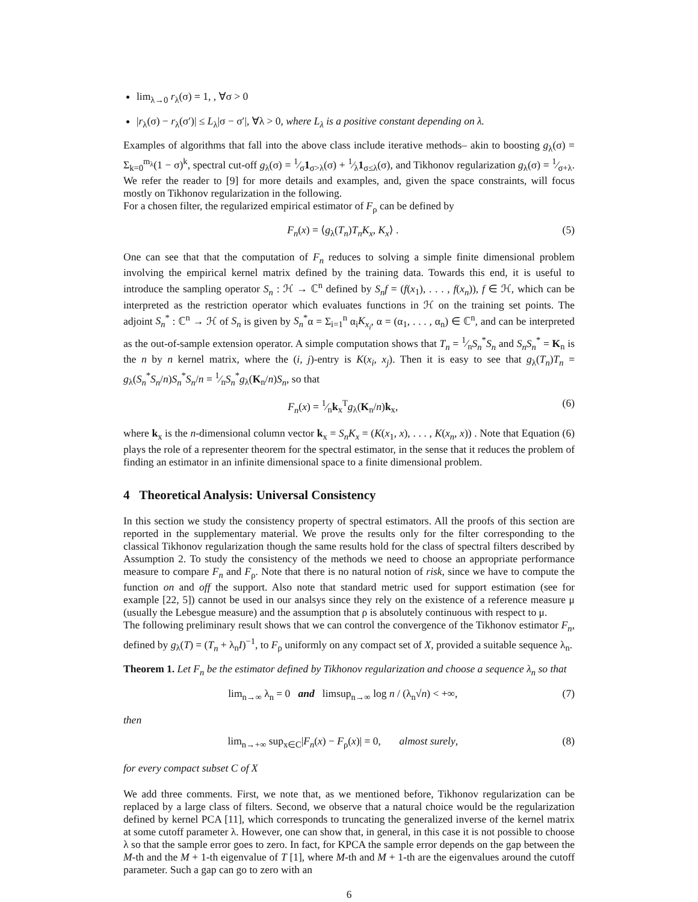lim<sub>λ→0</sub> r<sub>λ</sub>(σ) = 1, , ∀σ > 0
|r<sub>λ</sub>(σ) − r<sub>λ</sub>(σ′)| ≤ L<sub>λ</sub>|σ − σ′|, ∀λ > 0, where L<sub>λ</sub> is a positive constant depending on λ.
Examples of algorithms that fall into the above class include iterative methods– akin to boosting g<sub>λ</sub>(σ) = Σ<sub>k=0</sub><sup>m<sub>λ</sub></sup>(1 − σ)<sup>k</sup>, spectral cut-off g<sub>λ</sub>(σ) = 1⁄σ1<sub>σ>λ</sub>(σ) + 1⁄λ1<sub>σ≤λ</sub>(σ), and Tikhonov regularization g<sub>λ</sub>(σ) = 1⁄σ+λ. We refer the reader to [9] for more details and examples, and, given the space constraints, will focus mostly on Tikhonov regularization in the following.
For a chosen filter, the regularized empirical estimator of F<sub>ρ</sub> can be defined by
F<sub>n</sub>(x) = ⟨g<sub>λ</sub>(T<sub>n</sub>)T<sub>n</sub>K<sub>x</sub>, K<sub>x</sub>⟩ . (5)
One can see that that the computation of F<sub>n</sub> reduces to solving a simple finite dimensional problem involving the empirical kernel matrix defined by the training data. Towards this end, it is useful to introduce the sampling operator S<sub>n</sub> : ℋ → ℂ<sup>n</sup> defined by S<sub>n</sub>f = (f(x<sub>1</sub>), . . . , f(x<sub>n</sub>)), f ∈ ℋ, which can be interpreted as the restriction operator which evaluates functions in ℋ on the training set points. The adjoint S<sub>n</sub><sup>*</sup> : ℂ<sup>n</sup> → ℋ of S<sub>n</sub> is given by S<sub>n</sub><sup>*</sup>α = Σ<sub>i=1</sub><sup>n</sup> α<sub>i</sub>K<sub>x<sub>i</sub></sub>, α = (α<sub>1</sub>, . . . , α<sub>n</sub>) ∈ ℂ<sup>n</sup>, and can be interpreted as the out-of-sample extension operator. A simple computation shows that T<sub>n</sub> = 1⁄nS<sub>n</sub><sup>*</sup>S<sub>n</sub> and S<sub>n</sub>S<sub>n</sub><sup>*</sup> = K<sub>n</sub> is the n by n kernel matrix, where the (i, j)-entry is K(x<sub>i</sub>, x<sub>j</sub>). Then it is easy to see that g<sub>λ</sub>(T<sub>n</sub>)T<sub>n</sub> = g<sub>λ</sub>(S<sub>n</sub><sup>*</sup>S<sub>n</sub>/n)S<sub>n</sub><sup>*</sup>S<sub>n</sub>/n = 1⁄nS<sub>n</sub><sup>*</sup>g<sub>λ</sub>(K<sub>n</sub>/n)S<sub>n</sub>, so that
F<sub>n</sub>(x) = 1⁄nk<sub>x</sub><sup>T</sup>g<sub>λ</sub>(K<sub>n</sub>/n)k<sub>x</sub>, (6)
where k<sub>x</sub> is the n-dimensional column vector k<sub>x</sub> = S<sub>n</sub>K<sub>x</sub> = (K(x<sub>1</sub>, x), . . . , K(x<sub>n</sub>, x)) . Note that Equation (6) plays the role of a representer theorem for the spectral estimator, in the sense that it reduces the problem of finding an estimator in an infinite dimensional space to a finite dimensional problem.
4 Theoretical Analysis: Universal Consistency
In this section we study the consistency property of spectral estimators. All the proofs of this section are reported in the supplementary material. We prove the results only for the filter corresponding to the classical Tikhonov regularization though the same results hold for the class of spectral filters described by Assumption 2. To study the consistency of the methods we need to choose an appropriate performance measure to compare F<sub>n</sub> and F<sub>ρ</sub>. Note that there is no natural notion of risk, since we have to compute the function on and off the support. Also note that standard metric used for support estimation (see for example [22, 5]) cannot be used in our analsys since they rely on the existence of a reference measure μ (usually the Lebesgue measure) and the assumption that ρ is absolutely continuous with respect to μ.
The following preliminary result shows that we can control the convergence of the Tikhonov estimator F<sub>n</sub>, defined by g<sub>λ</sub>(T) = (T<sub>n</sub> + λ<sub>n</sub>I)<sup>−1</sup>, to F<sub>ρ</sub> uniformly on any compact set of X, provided a suitable sequence λ<sub>n</sub>.
Theorem 1. Let F<sub>n</sub> be the estimator defined by Tikhonov regularization and choose a sequence λ<sub>n</sub> so that
lim<sub>n→∞</sub> λ<sub>n</sub> = 0 and limsup<sub>n→∞</sub> log n / (λ<sub>n</sub>√n) < +∞, (7)
then
lim<sub>n→+∞</sub> sup<sub>x∈C</sub>|F<sub>n</sub>(x) − F<sub>ρ</sub>(x)| = 0, almost surely, (8)
for every compact subset C of X
We add three comments. First, we note that, as we mentioned before, Tikhonov regularization can be replaced by a large class of filters. Second, we observe that a natural choice would be the regularization defined by kernel PCA [11], which corresponds to truncating the generalized inverse of the kernel matrix at some cutoff parameter λ. However, one can show that, in general, in this case it is not possible to choose λ so that the sample error goes to zero. In fact, for KPCA the sample error depends on the gap between the M-th and the M + 1-th eigenvalue of T [1], where M-th and M + 1-th are the eigenvalues around the cutoff parameter. Such a gap can go to zero with an
6